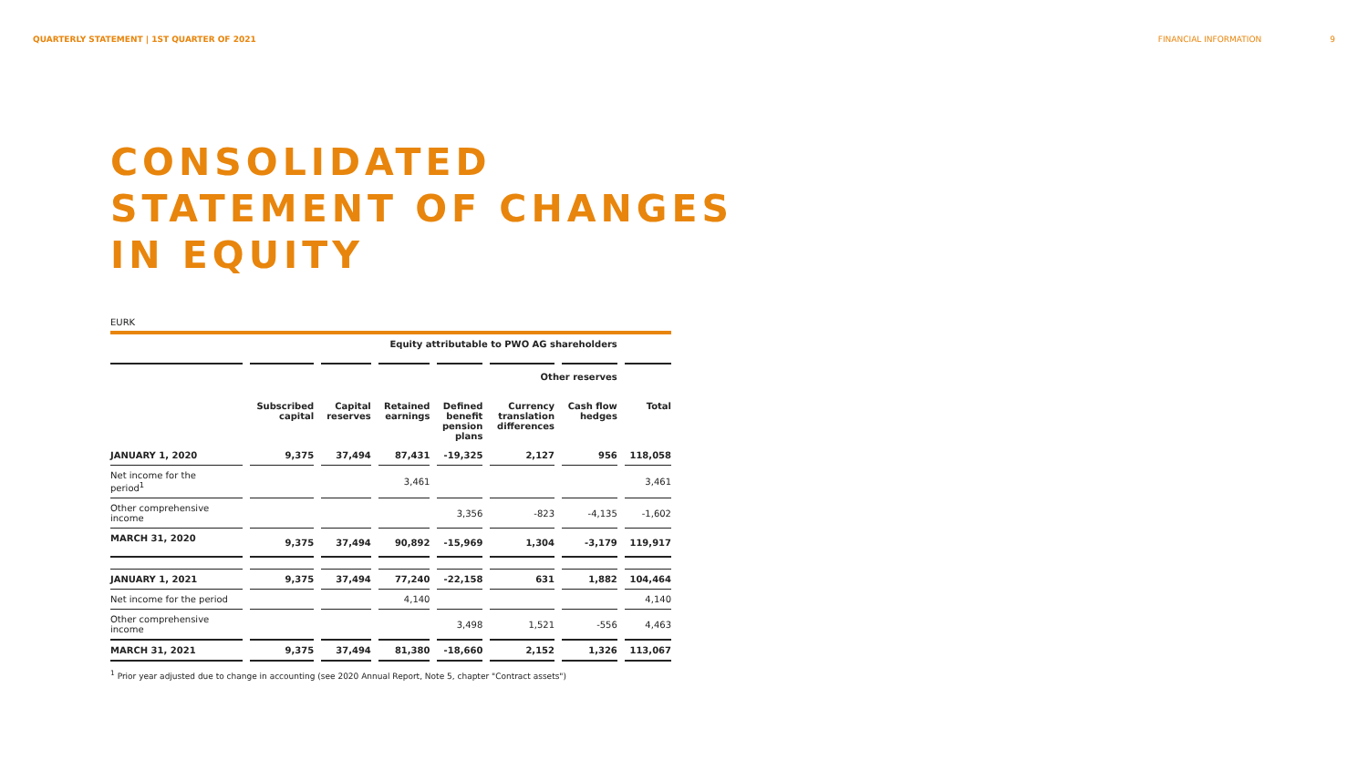QUARTERLY STATEMENT | 1ST QUARTER OF 2021
FINANCIAL INFORMATION 9
CONSOLIDATED
STATEMENT OF CHANGES
IN EQUITY
EURK
| | Equity attributable to PWO AG shareholders | | | | | | |
| --- | --- | --- | --- | --- | --- | --- | --- |
| | Other reserves | | | | | | |
| | Subscribed capital | Capital reserves | Retained earnings | Defined benefit pension plans | Currency translation differences | Cash flow hedges | Total |
| JANUARY 1, 2020 | 9,375 | 37,494 | 87,431 | -19,325 | 2,127 | 956 | 118,058 |
| Net income for the period<sup>1</sup> | | | 3,461 | | | | 3,461 |
| Other comprehensive income | | | | 3,356 | -823 | -4,135 | -1,602 |
| MARCH 31, 2020 | 9,375 | 37,494 | 90,892 | -15,969 | 1,304 | -3,179 | 119,917 |
| JANUARY 1, 2021 | 9,375 | 37,494 | 77,240 | -22,158 | 631 | 1,882 | 104,464 |
| Net income for the period | | | 4,140 | | | | 4,140 |
| Other comprehensive income | | | | 3,498 | 1,521 | -556 | 4,463 |
| MARCH 31, 2021 | 9,375 | 37,494 | 81,380 | -18,660 | 2,152 | 1,326 | 113,067 |
<sup>1</sup> Prior year adjusted due to change in accounting (see 2020 Annual Report, Note 5, chapter "Contract assets")